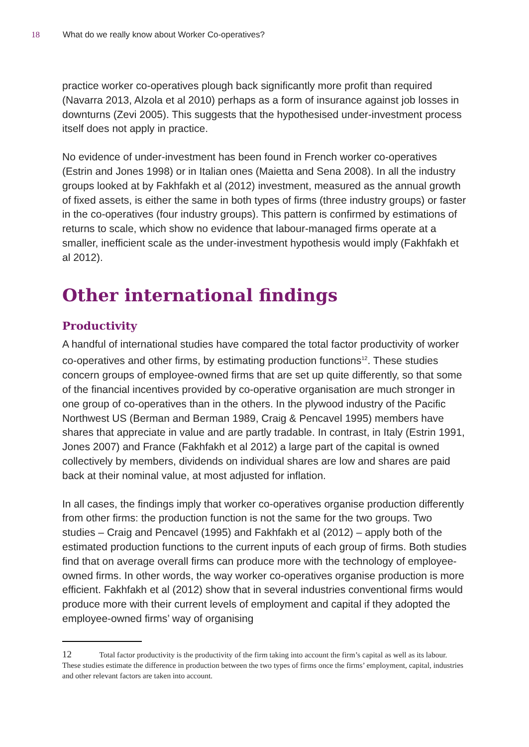18 What do we really know about Worker Co-operatives?
practice worker co-operatives plough back significantly more profit than required (Navarra 2013, Alzola et al 2010) perhaps as a form of insurance against job losses in downturns (Zevi 2005). This suggests that the hypothesised under-investment process itself does not apply in practice.
No evidence of under-investment has been found in French worker co-operatives (Estrin and Jones 1998) or in Italian ones (Maietta and Sena 2008). In all the industry groups looked at by Fakhfakh et al (2012) investment, measured as the annual growth of fixed assets, is either the same in both types of firms (three industry groups) or faster in the co-operatives (four industry groups). This pattern is confirmed by estimations of returns to scale, which show no evidence that labour-managed firms operate at a smaller, inefficient scale as the under-investment hypothesis would imply (Fakhfakh et al 2012).
Other international findings
Productivity
A handful of international studies have compared the total factor productivity of worker co-operatives and other firms, by estimating production functions<sup>12</sup>. These studies concern groups of employee-owned firms that are set up quite differently, so that some of the financial incentives provided by co-operative organisation are much stronger in one group of co-operatives than in the others. In the plywood industry of the Pacific Northwest US (Berman and Berman 1989, Craig & Pencavel 1995) members have shares that appreciate in value and are partly tradable. In contrast, in Italy (Estrin 1991, Jones 2007) and France (Fakhfakh et al 2012) a large part of the capital is owned collectively by members, dividends on individual shares are low and shares are paid back at their nominal value, at most adjusted for inflation.
In all cases, the findings imply that worker co-operatives organise production differently from other firms: the production function is not the same for the two groups. Two studies – Craig and Pencavel (1995) and Fakhfakh et al (2012) – apply both of the estimated production functions to the current inputs of each group of firms. Both studies find that on average overall firms can produce more with the technology of employee-owned firms. In other words, the way worker co-operatives organise production is more efficient. Fakhfakh et al (2012) show that in several industries conventional firms would produce more with their current levels of employment and capital if they adopted the employee-owned firms’ way of organising
12 Total factor productivity is the productivity of the firm taking into account the firm’s capital as well as its labour. These studies estimate the difference in production between the two types of firms once the firms’ employment, capital, industries and other relevant factors are taken into account.